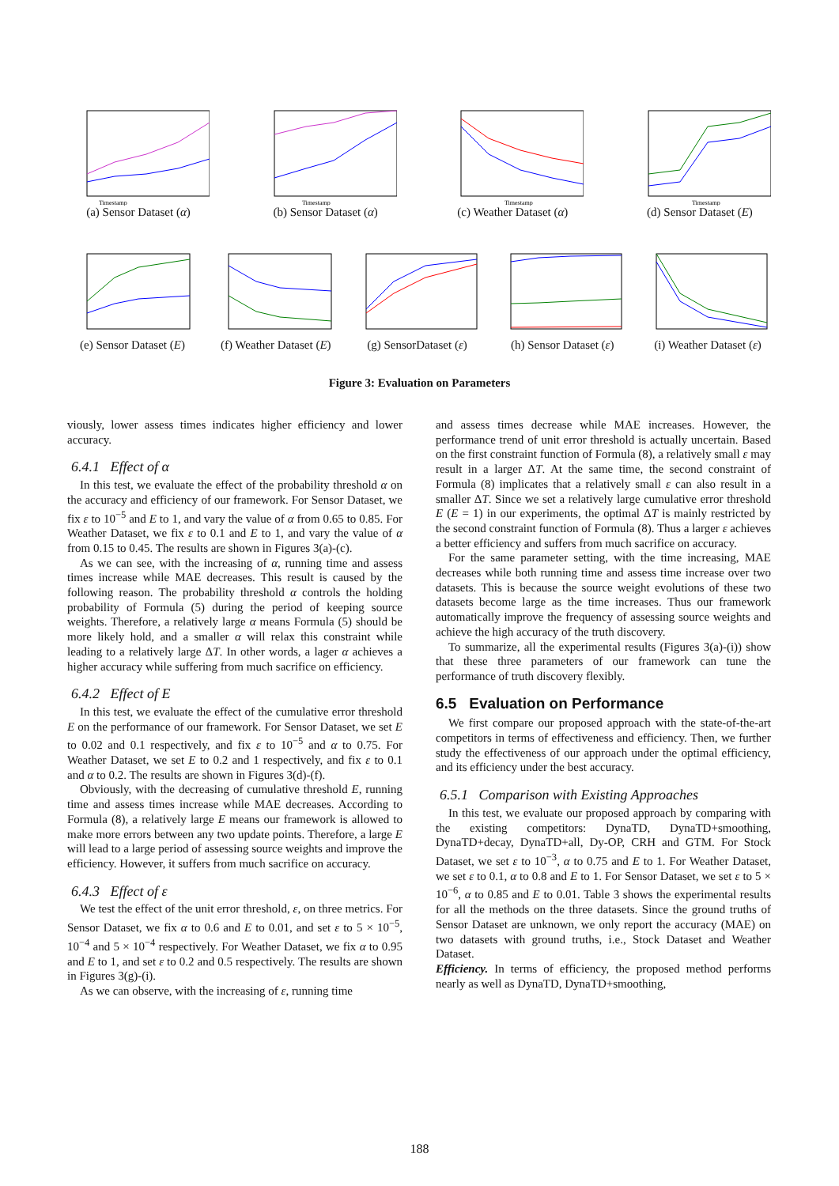Timestamp
(a) Sensor Dataset (α)
Timestamp
(b) Sensor Dataset (α)
Timestamp
(c) Weather Dataset (α)
Timestamp
(d) Sensor Dataset (E)
(e) Sensor Dataset (E) (f) Weather Dataset (E) (g) SensorDataset (ε) (h) Sensor Dataset (ε) (i) Weather Dataset (ε)
Figure 3: Evaluation on Parameters
viously, lower assess times indicates higher efficiency and lower accuracy.
6.4.1 Effect of α
In this test, we evaluate the effect of the probability threshold α on the accuracy and efficiency of our framework. For Sensor Dataset, we fix ε to 10<sup>−5</sup> and E to 1, and vary the value of α from 0.65 to 0.85. For Weather Dataset, we fix ε to 0.1 and E to 1, and vary the value of α from 0.15 to 0.45. The results are shown in Figures 3(a)-(c).
As we can see, with the increasing of α, running time and assess times increase while MAE decreases. This result is caused by the following reason. The probability threshold α controls the holding probability of Formula (5) during the period of keeping source weights. Therefore, a relatively large α means Formula (5) should be more likely hold, and a smaller α will relax this constraint while leading to a relatively large ΔT. In other words, a lager α achieves a higher accuracy while suffering from much sacrifice on efficiency.
6.4.2 Effect of E
In this test, we evaluate the effect of the cumulative error threshold E on the performance of our framework. For Sensor Dataset, we set E to 0.02 and 0.1 respectively, and fix ε to 10<sup>−5</sup> and α to 0.75. For Weather Dataset, we set E to 0.2 and 1 respectively, and fix ε to 0.1 and α to 0.2. The results are shown in Figures 3(d)-(f).
Obviously, with the decreasing of cumulative threshold E, running time and assess times increase while MAE decreases. According to Formula (8), a relatively large E means our framework is allowed to make more errors between any two update points. Therefore, a large E will lead to a large period of assessing source weights and improve the efficiency. However, it suffers from much sacrifice on accuracy.
6.4.3 Effect of ε
We test the effect of the unit error threshold, ε, on three metrics. For Sensor Dataset, we fix α to 0.6 and E to 0.01, and set ε to 5 × 10<sup>−5</sup>, 10<sup>−4</sup> and 5 × 10<sup>−4</sup> respectively. For Weather Dataset, we fix α to 0.95 and E to 1, and set ε to 0.2 and 0.5 respectively. The results are shown in Figures 3(g)-(i).
As we can observe, with the increasing of ε, running time
and assess times decrease while MAE increases. However, the performance trend of unit error threshold is actually uncertain. Based on the first constraint function of Formula (8), a relatively small ε may result in a larger ΔT. At the same time, the second constraint of Formula (8) implicates that a relatively small ε can also result in a smaller ΔT. Since we set a relatively large cumulative error threshold E (E = 1) in our experiments, the optimal ΔT is mainly restricted by the second constraint function of Formula (8). Thus a larger ε achieves a better efficiency and suffers from much sacrifice on accuracy.
For the same parameter setting, with the time increasing, MAE decreases while both running time and assess time increase over two datasets. This is because the source weight evolutions of these two datasets become large as the time increases. Thus our framework automatically improve the frequency of assessing source weights and achieve the high accuracy of the truth discovery.
To summarize, all the experimental results (Figures 3(a)-(i)) show that these three parameters of our framework can tune the performance of truth discovery flexibly.
6.5 Evaluation on Performance
We first compare our proposed approach with the state-of-the-art competitors in terms of effectiveness and efficiency. Then, we further study the effectiveness of our approach under the optimal efficiency, and its efficiency under the best accuracy.
6.5.1 Comparison with Existing Approaches
In this test, we evaluate our proposed approach by comparing with the existing competitors: DynaTD, DynaTD+smoothing, DynaTD+decay, DynaTD+all, Dy-OP, CRH and GTM. For Stock Dataset, we set ε to 10<sup>−3</sup>, α to 0.75 and E to 1. For Weather Dataset, we set ε to 0.1, α to 0.8 and E to 1. For Sensor Dataset, we set ε to 5 × 10<sup>−6</sup>, α to 0.85 and E to 0.01. Table 3 shows the experimental results for all the methods on the three datasets. Since the ground truths of Sensor Dataset are unknown, we only report the accuracy (MAE) on two datasets with ground truths, i.e., Stock Dataset and Weather Dataset.
Efficiency. In terms of efficiency, the proposed method performs nearly as well as DynaTD, DynaTD+smoothing,
188